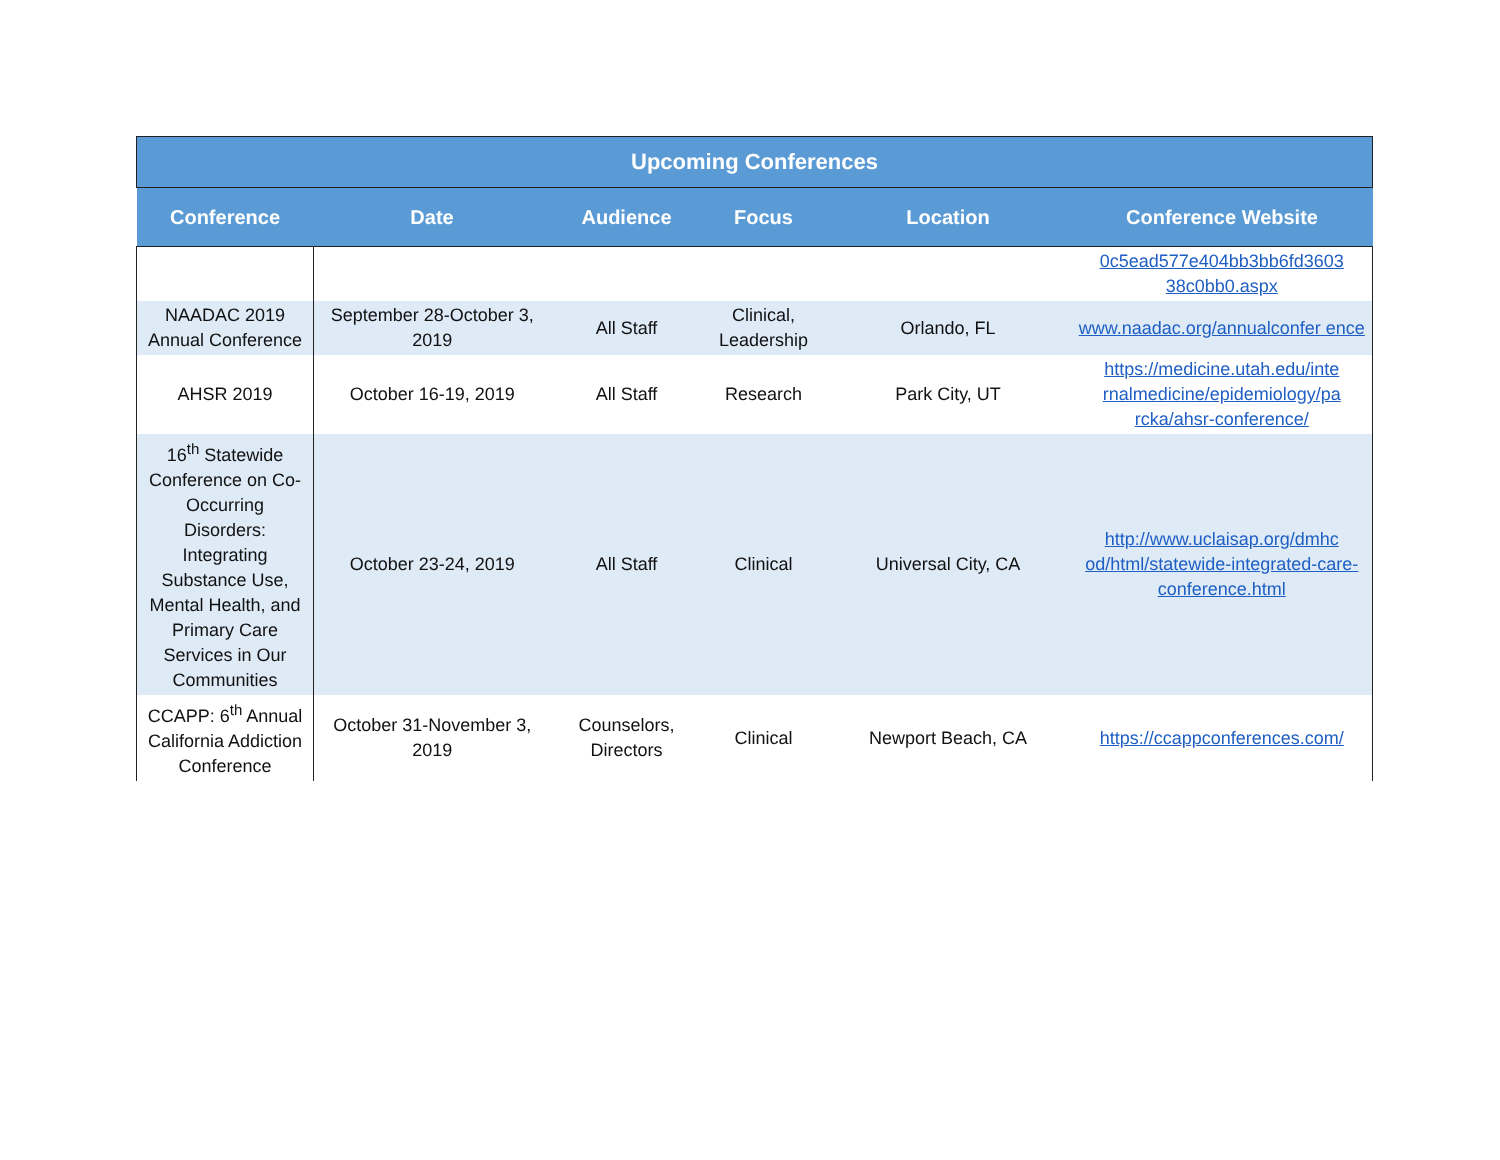| Upcoming Conferences | | | | | |
| --- | --- | --- | --- | --- | --- |
| Conference | Date | Audience | Focus | Location | Conference Website |
| | | | | | 0c5ead577e404bb3bb6fd3603 38c0bb0.aspx |
| NAADAC 2019 Annual Conference | September 28-October 3, 2019 | All Staff | Clinical, Leadership | Orlando, FL | www.naadac.org/annualconfer ence |
| AHSR 2019 | October 16-19, 2019 | All Staff | Research | Park City, UT | https://medicine.utah.edu/inte rnalmedicine/epidemiology/pa rcka/ahsr-conference/ |
| 16<sup>th</sup> Statewide Conference on Co-Occurring Disorders: Integrating Substance Use, Mental Health, and Primary Care Services in Our Communities | October 23-24, 2019 | All Staff | Clinical | Universal City, CA | http://www.uclaisap.org/dmhc od/html/statewide-integrated-care-conference.html |
| CCAPP: 6<sup>th</sup> Annual California Addiction Conference | October 31-November 3, 2019 | Counselors, Directors | Clinical | Newport Beach, CA | https://ccappconferences.com/ |